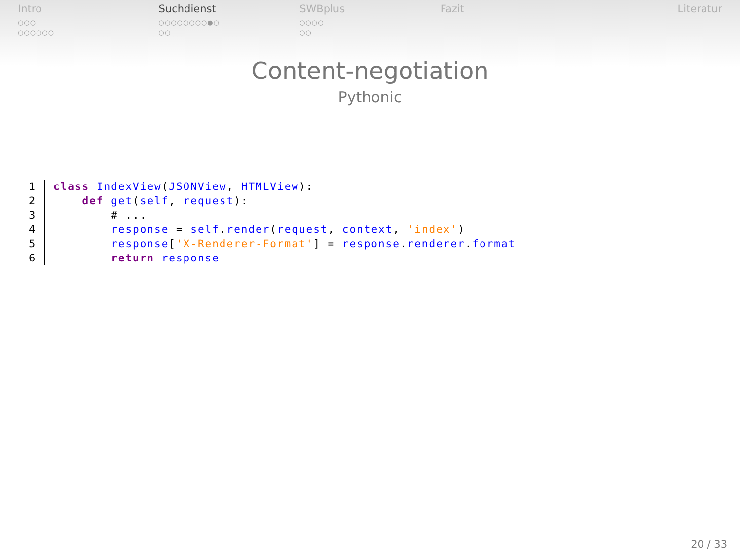Intro
○○○
○○○○○○
Suchdienst
○○○○○○○○●○
○○
SWBplus
○○○○
○○
Fazit Literatur
Content-negotiation
Pythonic
1
class IndexView(JSONView, HTMLView):
2
    def get(self, request):
3
        # ...
4
        response = self.render(request, context, 'index')
5
        response['X-Renderer-Format'] = response.renderer.format
6
        return response
20 / 33